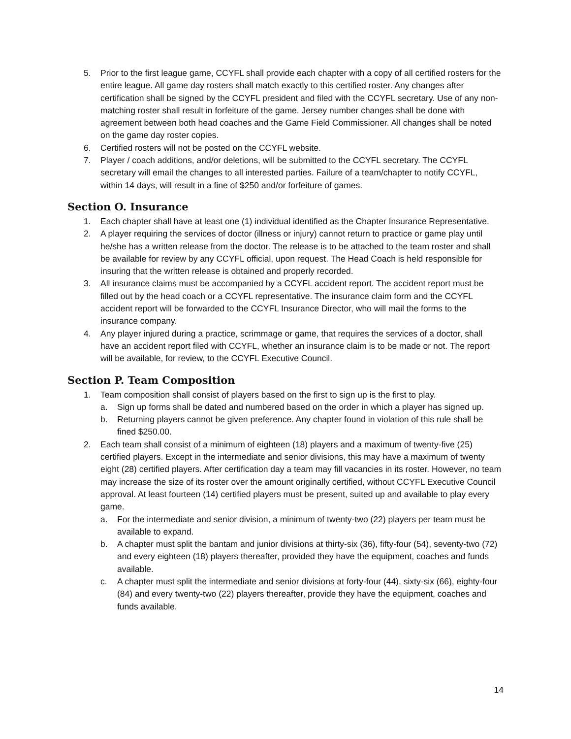5. Prior to the first league game, CCYFL shall provide each chapter with a copy of all certified rosters for the entire league. All game day rosters shall match exactly to this certified roster. Any changes after certification shall be signed by the CCYFL president and filed with the CCYFL secretary. Use of any non-matching roster shall result in forfeiture of the game. Jersey number changes shall be done with agreement between both head coaches and the Game Field Commissioner. All changes shall be noted on the game day roster copies.
6. Certified rosters will not be posted on the CCYFL website.
7. Player / coach additions, and/or deletions, will be submitted to the CCYFL secretary. The CCYFL secretary will email the changes to all interested parties. Failure of a team/chapter to notify CCYFL, within 14 days, will result in a fine of $250 and/or forfeiture of games.
Section O. Insurance
1. Each chapter shall have at least one (1) individual identified as the Chapter Insurance Representative.
2. A player requiring the services of doctor (illness or injury) cannot return to practice or game play until he/she has a written release from the doctor. The release is to be attached to the team roster and shall be available for review by any CCYFL official, upon request. The Head Coach is held responsible for insuring that the written release is obtained and properly recorded.
3. All insurance claims must be accompanied by a CCYFL accident report. The accident report must be filled out by the head coach or a CCYFL representative. The insurance claim form and the CCYFL accident report will be forwarded to the CCYFL Insurance Director, who will mail the forms to the insurance company.
4. Any player injured during a practice, scrimmage or game, that requires the services of a doctor, shall have an accident report filed with CCYFL, whether an insurance claim is to be made or not. The report will be available, for review, to the CCYFL Executive Council.
Section P. Team Composition
1. Team composition shall consist of players based on the first to sign up is the first to play.
a. Sign up forms shall be dated and numbered based on the order in which a player has signed up.
b. Returning players cannot be given preference. Any chapter found in violation of this rule shall be fined $250.00.
2. Each team shall consist of a minimum of eighteen (18) players and a maximum of twenty-five (25) certified players. Except in the intermediate and senior divisions, this may have a maximum of twenty eight (28) certified players. After certification day a team may fill vacancies in its roster. However, no team may increase the size of its roster over the amount originally certified, without CCYFL Executive Council approval. At least fourteen (14) certified players must be present, suited up and available to play every game.
a. For the intermediate and senior division, a minimum of twenty-two (22) players per team must be available to expand.
b. A chapter must split the bantam and junior divisions at thirty-six (36), fifty-four (54), seventy-two (72) and every eighteen (18) players thereafter, provided they have the equipment, coaches and funds available.
c. A chapter must split the intermediate and senior divisions at forty-four (44), sixty-six (66), eighty-four (84) and every twenty-two (22) players thereafter, provide they have the equipment, coaches and funds available.
14